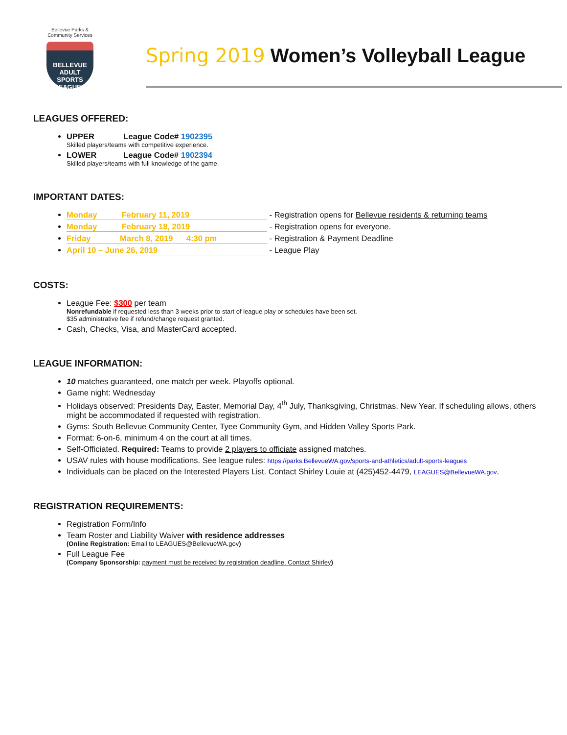Bellevue Parks &
Community Services
BELLEVUE
ADULT SPORTS
LEAGUES
Spring 2019 Women’s Volleyball League
LEAGUES OFFERED:
UPPER League Code# 1902395
Skilled players/teams with competitive experience.
LOWER League Code# 1902394
Skilled players/teams with full knowledge of the game.
IMPORTANT DATES:
Monday February 11, 2019 - Registration opens for Bellevue residents & returning teams
Monday February 18, 2019 - Registration opens for everyone.
Friday March 8, 2019 4:30 pm - Registration & Payment Deadline
April 10 – June 26, 2019 - League Play
COSTS:
League Fee: $300 per team
Nonrefundable if requested less than 3 weeks prior to start of league play or schedules have been set.
$35 administrative fee if refund/change request granted.
Cash, Checks, Visa, and MasterCard accepted.
LEAGUE INFORMATION:
10 matches guaranteed, one match per week. Playoffs optional.
Game night: Wednesday
Holidays observed: Presidents Day, Easter, Memorial Day, 4<sup>th</sup> July, Thanksgiving, Christmas, New Year. If scheduling allows, others might be accommodated if requested with registration.
Gyms: South Bellevue Community Center, Tyee Community Gym, and Hidden Valley Sports Park.
Format: 6-on-6, minimum 4 on the court at all times.
Self-Officiated. Required: Teams to provide 2 players to officiate assigned matches.
USAV rules with house modifications. See league rules: https://parks.BellevueWA.gov/sports-and-athletics/adult-sports-leagues
Individuals can be placed on the Interested Players List. Contact Shirley Louie at (425)452-4479, LEAGUES@BellevueWA.gov.
REGISTRATION REQUIREMENTS:
Registration Form/Info
Team Roster and Liability Waiver with residence addresses
(Online Registration: Email to LEAGUES@BellevueWA.gov)
Full League Fee
(Company Sponsorship: payment must be received by registration deadline. Contact Shirley)